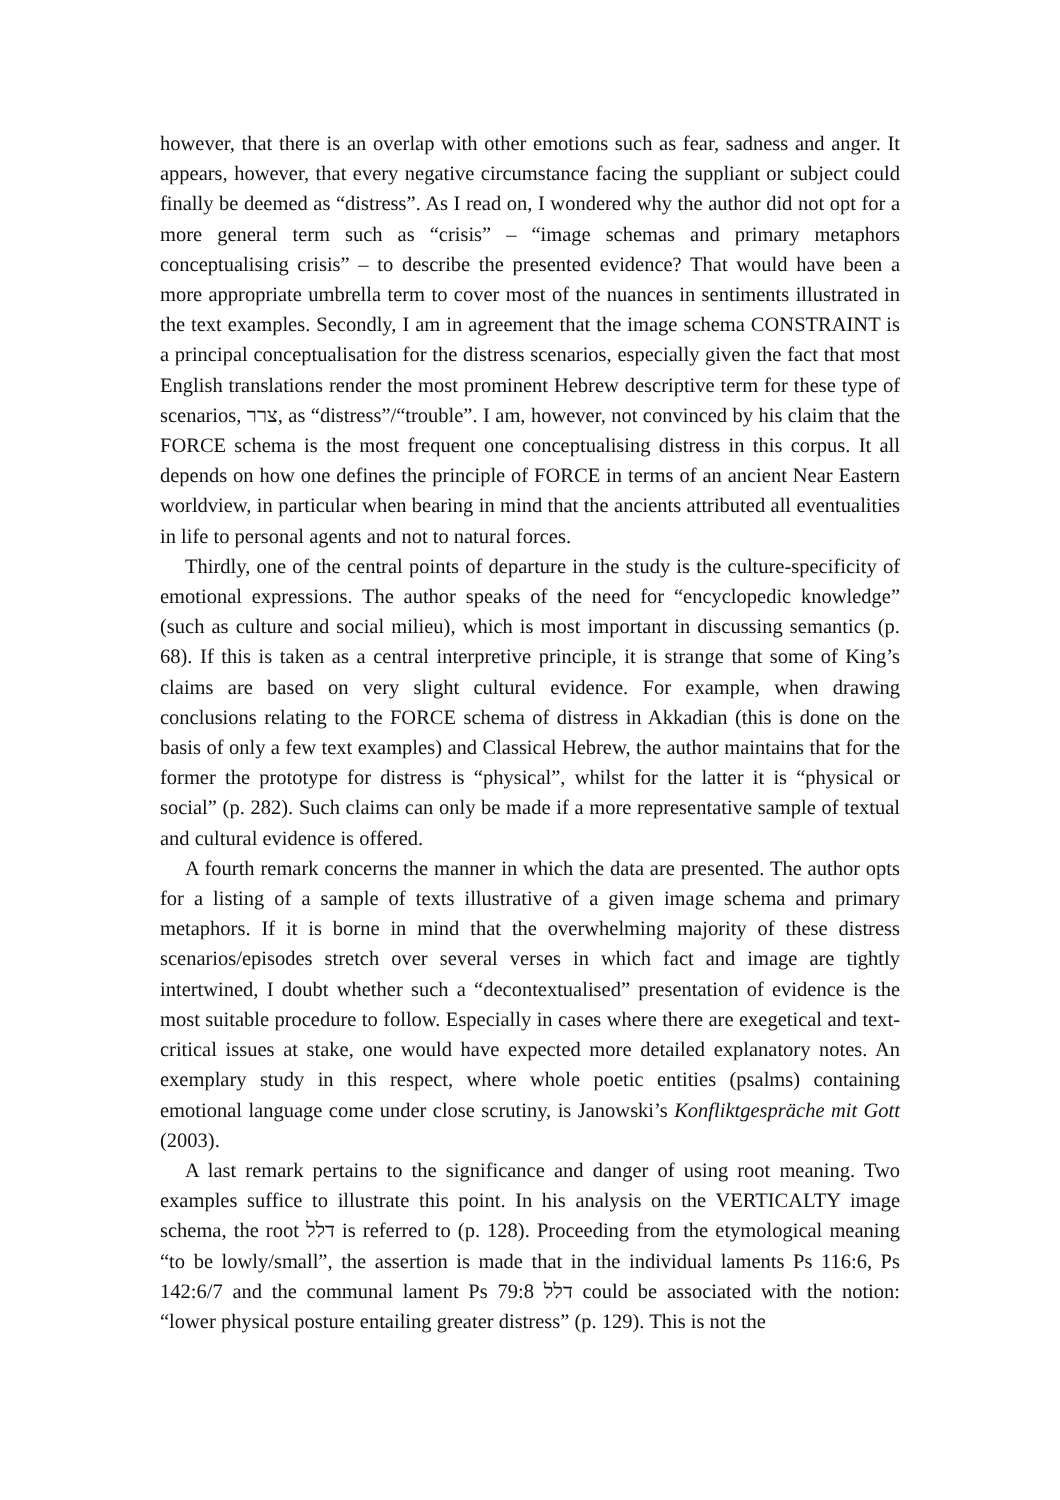however, that there is an overlap with other emotions such as fear, sadness and anger. It appears, however, that every negative circumstance facing the suppliant or subject could finally be deemed as “distress”. As I read on, I wondered why the author did not opt for a more general term such as “crisis” – “image schemas and primary metaphors conceptualising crisis” – to describe the presented evidence? That would have been a more appropriate umbrella term to cover most of the nuances in sentiments illustrated in the text examples. Secondly, I am in agreement that the image schema CONSTRAINT is a principal conceptualisation for the distress scenarios, especially given the fact that most English translations render the most prominent Hebrew descriptive term for these type of scenarios, צרר, as “distress”/“trouble”. I am, however, not convinced by his claim that the FORCE schema is the most frequent one conceptualising distress in this corpus. It all depends on how one defines the principle of FORCE in terms of an ancient Near Eastern worldview, in particular when bearing in mind that the ancients attributed all eventualities in life to personal agents and not to natural forces.
Thirdly, one of the central points of departure in the study is the culture-specificity of emotional expressions. The author speaks of the need for “encyclopedic knowledge” (such as culture and social milieu), which is most important in discussing semantics (p. 68). If this is taken as a central interpretive principle, it is strange that some of King’s claims are based on very slight cultural evidence. For example, when drawing conclusions relating to the FORCE schema of distress in Akkadian (this is done on the basis of only a few text examples) and Classical Hebrew, the author maintains that for the former the prototype for distress is “physical”, whilst for the latter it is “physical or social” (p. 282). Such claims can only be made if a more representative sample of textual and cultural evidence is offered.
A fourth remark concerns the manner in which the data are presented. The author opts for a listing of a sample of texts illustrative of a given image schema and primary metaphors. If it is borne in mind that the overwhelming majority of these distress scenarios/episodes stretch over several verses in which fact and image are tightly intertwined, I doubt whether such a “decontextualised” presentation of evidence is the most suitable procedure to follow. Especially in cases where there are exegetical and text-critical issues at stake, one would have expected more detailed explanatory notes. An exemplary study in this respect, where whole poetic entities (psalms) containing emotional language come under close scrutiny, is Janowski’s Konfliktgespräche mit Gott (2003).
A last remark pertains to the significance and danger of using root meaning. Two examples suffice to illustrate this point. In his analysis on the VERTICALTY image schema, the root דלל is referred to (p. 128). Proceeding from the etymological meaning “to be lowly/small”, the assertion is made that in the individual laments Ps 116:6, Ps 142:6/7 and the communal lament Ps 79:8 דלל could be associated with the notion: “lower physical posture entailing greater distress” (p. 129). This is not the